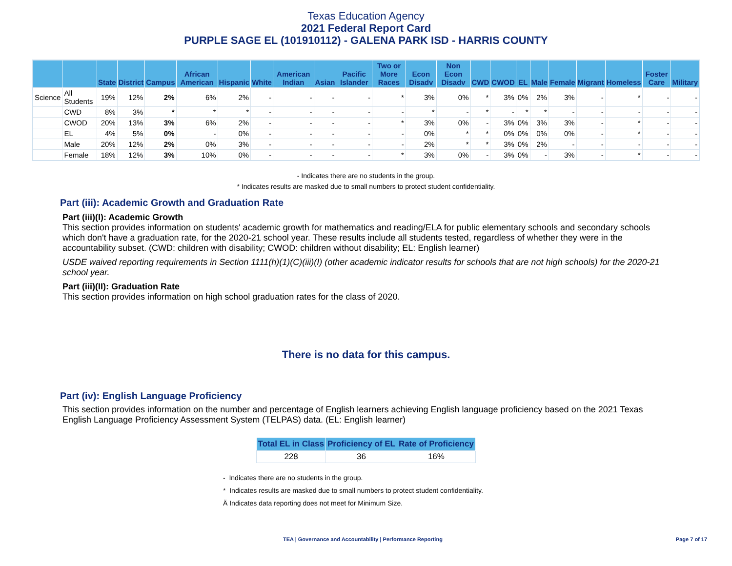Texas Education Agency
2021 Federal Report Card
PURPLE SAGE EL (101910112) - GALENA PARK ISD - HARRIS COUNTY
| | | State | District | Campus | African American | Hispanic | White | American Indian | Asian | Pacific Islander | Two or More Races | Econ Disadv | Non Econ Disadv | CWD | CWOD | EL | Male | Female | Migrant | Homeless | Foster Care | Military |
| --- | --- | --- | --- | --- | --- | --- | --- | --- | --- | --- | --- | --- | --- | --- | --- | --- | --- | --- | --- | --- | --- | --- |
| Science | All Students | 19% | 12% | 2% | 6% | 2% | - | - | - | - | * | 3% | 0% | * | 3% | 0% | 2% | 3% | - | * | - | - |
| | CWD | 8% | 3% | * | * | * | - | - | - | - | - | * | - | * | - | * | * | - | - | - | - | - |
| | CWOD | 20% | 13% | 3% | 6% | 2% | - | - | - | - | * | 3% | 0% | - | 3% | 0% | 3% | 3% | - | * | - | - |
| | EL | 4% | 5% | 0% | - | 0% | - | - | - | - | - | 0% | * | * | 0% | 0% | 0% | 0% | - | * | - | - |
| | Male | 20% | 12% | 2% | 0% | 3% | - | - | - | - | - | 2% | * | * | 3% | 0% | 2% | - | - | - | - | - |
| | Female | 18% | 12% | 3% | 10% | 0% | - | - | - | - | * | 3% | 0% | - | 3% | 0% | - | 3% | - | * | - | - |
- Indicates there are no students in the group.
* Indicates results are masked due to small numbers to protect student confidentiality.
Part (iii): Academic Growth and Graduation Rate
Part (iii)(I): Academic Growth
This section provides information on students' academic growth for mathematics and reading/ELA for public elementary schools and secondary schools which don't have a graduation rate, for the 2020-21 school year. These results include all students tested, regardless of whether they were in the accountability subset. (CWD: children with disability; CWOD: children without disability; EL: English learner)
USDE waived reporting requirements in Section 1111(h)(1)(C)(iii)(I) (other academic indicator results for schools that are not high schools) for the 2020-21 school year.
Part (iii)(II): Graduation Rate
This section provides information on high school graduation rates for the class of 2020.
There is no data for this campus.
Part (iv): English Language Proficiency
This section provides information on the number and percentage of English learners achieving English language proficiency based on the 2021 Texas English Language Proficiency Assessment System (TELPAS) data. (EL: English learner)
| Total EL in Class | Proficiency of EL | Rate of Proficiency |
| --- | --- | --- |
| 228 | 36 | 16% |
- Indicates there are no students in the group.
* Indicates results are masked due to small numbers to protect student confidentiality.
Ä Indicates data reporting does not meet for Minimum Size.
TEA | Governance and Accountability | Performance Reporting Page 7 of 17